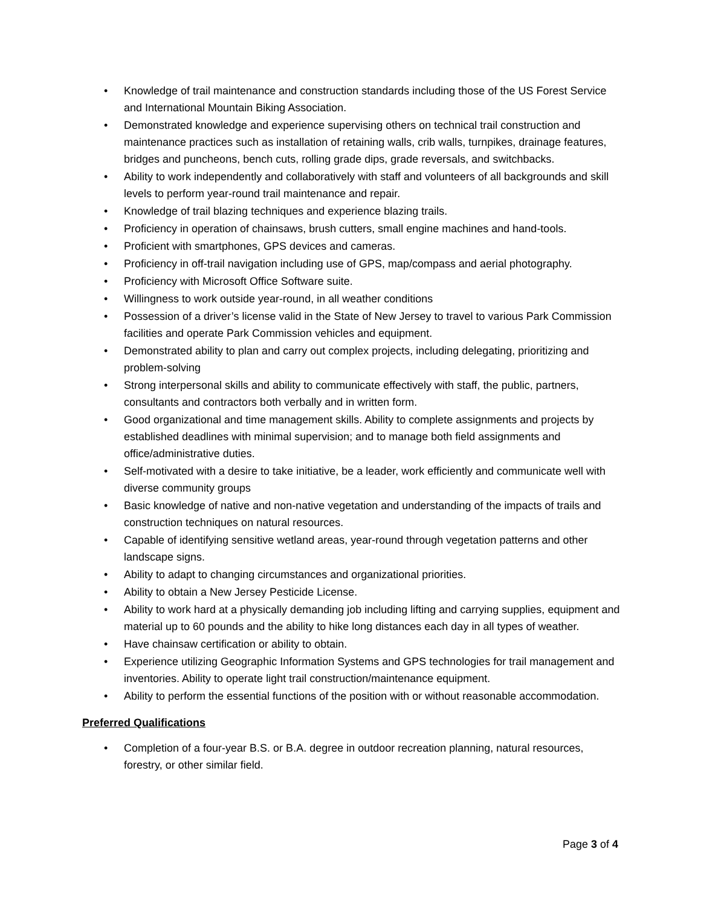• Knowledge of trail maintenance and construction standards including those of the US Forest Service and International Mountain Biking Association.
• Demonstrated knowledge and experience supervising others on technical trail construction and maintenance practices such as installation of retaining walls, crib walls, turnpikes, drainage features, bridges and puncheons, bench cuts, rolling grade dips, grade reversals, and switchbacks.
• Ability to work independently and collaboratively with staff and volunteers of all backgrounds and skill levels to perform year-round trail maintenance and repair.
• Knowledge of trail blazing techniques and experience blazing trails.
• Proficiency in operation of chainsaws, brush cutters, small engine machines and hand-tools.
• Proficient with smartphones, GPS devices and cameras.
• Proficiency in off-trail navigation including use of GPS, map/compass and aerial photography.
• Proficiency with Microsoft Office Software suite.
• Willingness to work outside year-round, in all weather conditions
• Possession of a driver’s license valid in the State of New Jersey to travel to various Park Commission facilities and operate Park Commission vehicles and equipment.
• Demonstrated ability to plan and carry out complex projects, including delegating, prioritizing and problem-solving
• Strong interpersonal skills and ability to communicate effectively with staff, the public, partners, consultants and contractors both verbally and in written form.
• Good organizational and time management skills. Ability to complete assignments and projects by established deadlines with minimal supervision; and to manage both field assignments and office/administrative duties.
• Self-motivated with a desire to take initiative, be a leader, work efficiently and communicate well with diverse community groups
• Basic knowledge of native and non-native vegetation and understanding of the impacts of trails and construction techniques on natural resources.
• Capable of identifying sensitive wetland areas, year-round through vegetation patterns and other landscape signs.
• Ability to adapt to changing circumstances and organizational priorities.
• Ability to obtain a New Jersey Pesticide License.
• Ability to work hard at a physically demanding job including lifting and carrying supplies, equipment and material up to 60 pounds and the ability to hike long distances each day in all types of weather.
• Have chainsaw certification or ability to obtain.
• Experience utilizing Geographic Information Systems and GPS technologies for trail management and inventories. Ability to operate light trail construction/maintenance equipment.
• Ability to perform the essential functions of the position with or without reasonable accommodation.
Preferred Qualifications
• Completion of a four-year B.S. or B.A. degree in outdoor recreation planning, natural resources, forestry, or other similar field.
Page 3 of 4